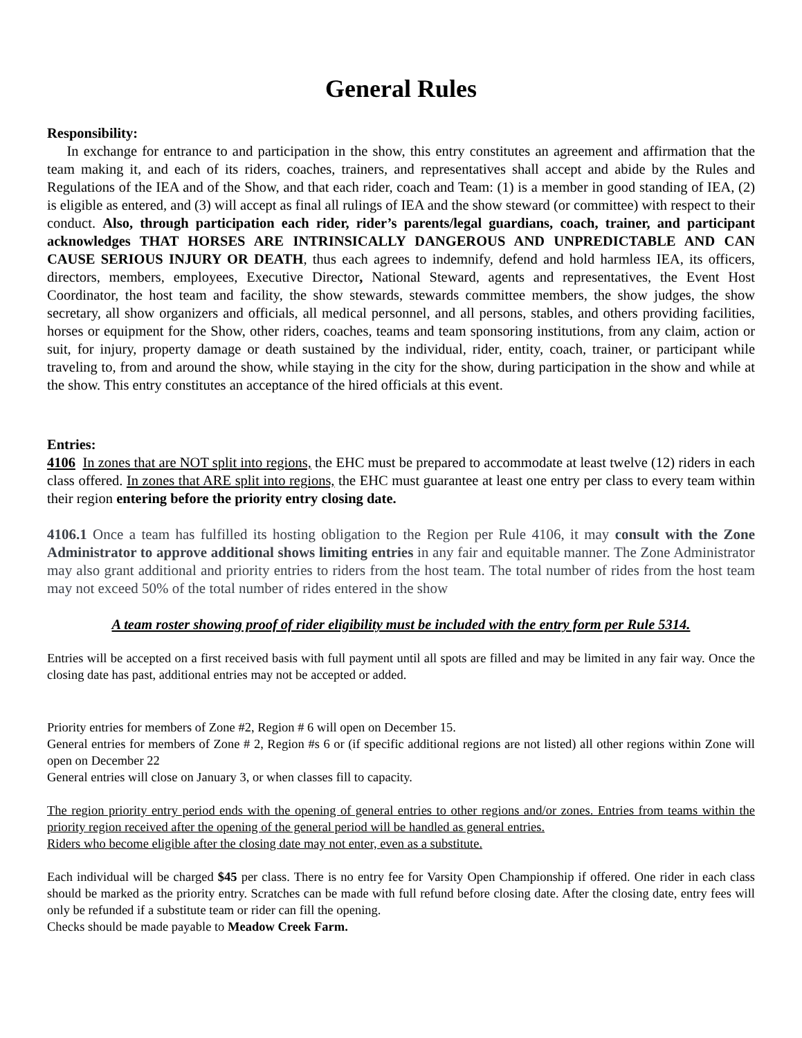General Rules
Responsibility:
In exchange for entrance to and participation in the show, this entry constitutes an agreement and affirmation that the team making it, and each of its riders, coaches, trainers, and representatives shall accept and abide by the Rules and Regulations of the IEA and of the Show, and that each rider, coach and Team: (1) is a member in good standing of IEA, (2) is eligible as entered, and (3) will accept as final all rulings of IEA and the show steward (or committee) with respect to their conduct. Also, through participation each rider, rider’s parents/legal guardians, coach, trainer, and participant acknowledges THAT HORSES ARE INTRINSICALLY DANGEROUS AND UNPREDICTABLE AND CAN CAUSE SERIOUS INJURY OR DEATH, thus each agrees to indemnify, defend and hold harmless IEA, its officers, directors, members, employees, Executive Director, National Steward, agents and representatives, the Event Host Coordinator, the host team and facility, the show stewards, stewards committee members, the show judges, the show secretary, all show organizers and officials, all medical personnel, and all persons, stables, and others providing facilities, horses or equipment for the Show, other riders, coaches, teams and team sponsoring institutions, from any claim, action or suit, for injury, property damage or death sustained by the individual, rider, entity, coach, trainer, or participant while traveling to, from and around the show, while staying in the city for the show, during participation in the show and while at the show. This entry constitutes an acceptance of the hired officials at this event.
Entries:
4106 In zones that are NOT split into regions, the EHC must be prepared to accommodate at least twelve (12) riders in each class offered. In zones that ARE split into regions, the EHC must guarantee at least one entry per class to every team within their region entering before the priority entry closing date.
4106.1 Once a team has fulfilled its hosting obligation to the Region per Rule 4106, it may consult with the Zone Administrator to approve additional shows limiting entries in any fair and equitable manner. The Zone Administrator may also grant additional and priority entries to riders from the host team. The total number of rides from the host team may not exceed 50% of the total number of rides entered in the show
A team roster showing proof of rider eligibility must be included with the entry form per Rule 5314.
Entries will be accepted on a first received basis with full payment until all spots are filled and may be limited in any fair way. Once the closing date has past, additional entries may not be accepted or added.
Priority entries for members of Zone #2, Region # 6 will open on December 15.
General entries for members of Zone # 2, Region #s 6 or (if specific additional regions are not listed) all other regions within Zone will open on December 22
General entries will close on January 3, or when classes fill to capacity.
The region priority entry period ends with the opening of general entries to other regions and/or zones. Entries from teams within the priority region received after the opening of the general period will be handled as general entries.
Riders who become eligible after the closing date may not enter, even as a substitute.
Each individual will be charged $45 per class. There is no entry fee for Varsity Open Championship if offered. One rider in each class should be marked as the priority entry. Scratches can be made with full refund before closing date. After the closing date, entry fees will only be refunded if a substitute team or rider can fill the opening.
Checks should be made payable to Meadow Creek Farm.